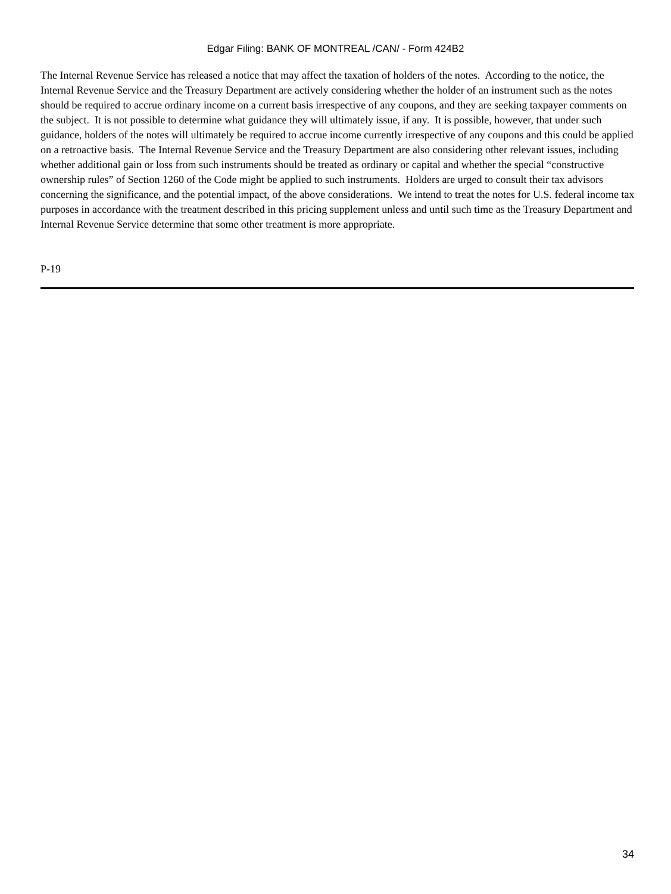Edgar Filing: BANK OF MONTREAL /CAN/ - Form 424B2
The Internal Revenue Service has released a notice that may affect the taxation of holders of the notes. According to the notice, the Internal Revenue Service and the Treasury Department are actively considering whether the holder of an instrument such as the notes should be required to accrue ordinary income on a current basis irrespective of any coupons, and they are seeking taxpayer comments on the subject. It is not possible to determine what guidance they will ultimately issue, if any. It is possible, however, that under such guidance, holders of the notes will ultimately be required to accrue income currently irrespective of any coupons and this could be applied on a retroactive basis. The Internal Revenue Service and the Treasury Department are also considering other relevant issues, including whether additional gain or loss from such instruments should be treated as ordinary or capital and whether the special “constructive ownership rules” of Section 1260 of the Code might be applied to such instruments. Holders are urged to consult their tax advisors concerning the significance, and the potential impact, of the above considerations. We intend to treat the notes for U.S. federal income tax purposes in accordance with the treatment described in this pricing supplement unless and until such time as the Treasury Department and Internal Revenue Service determine that some other treatment is more appropriate.
P-19
34